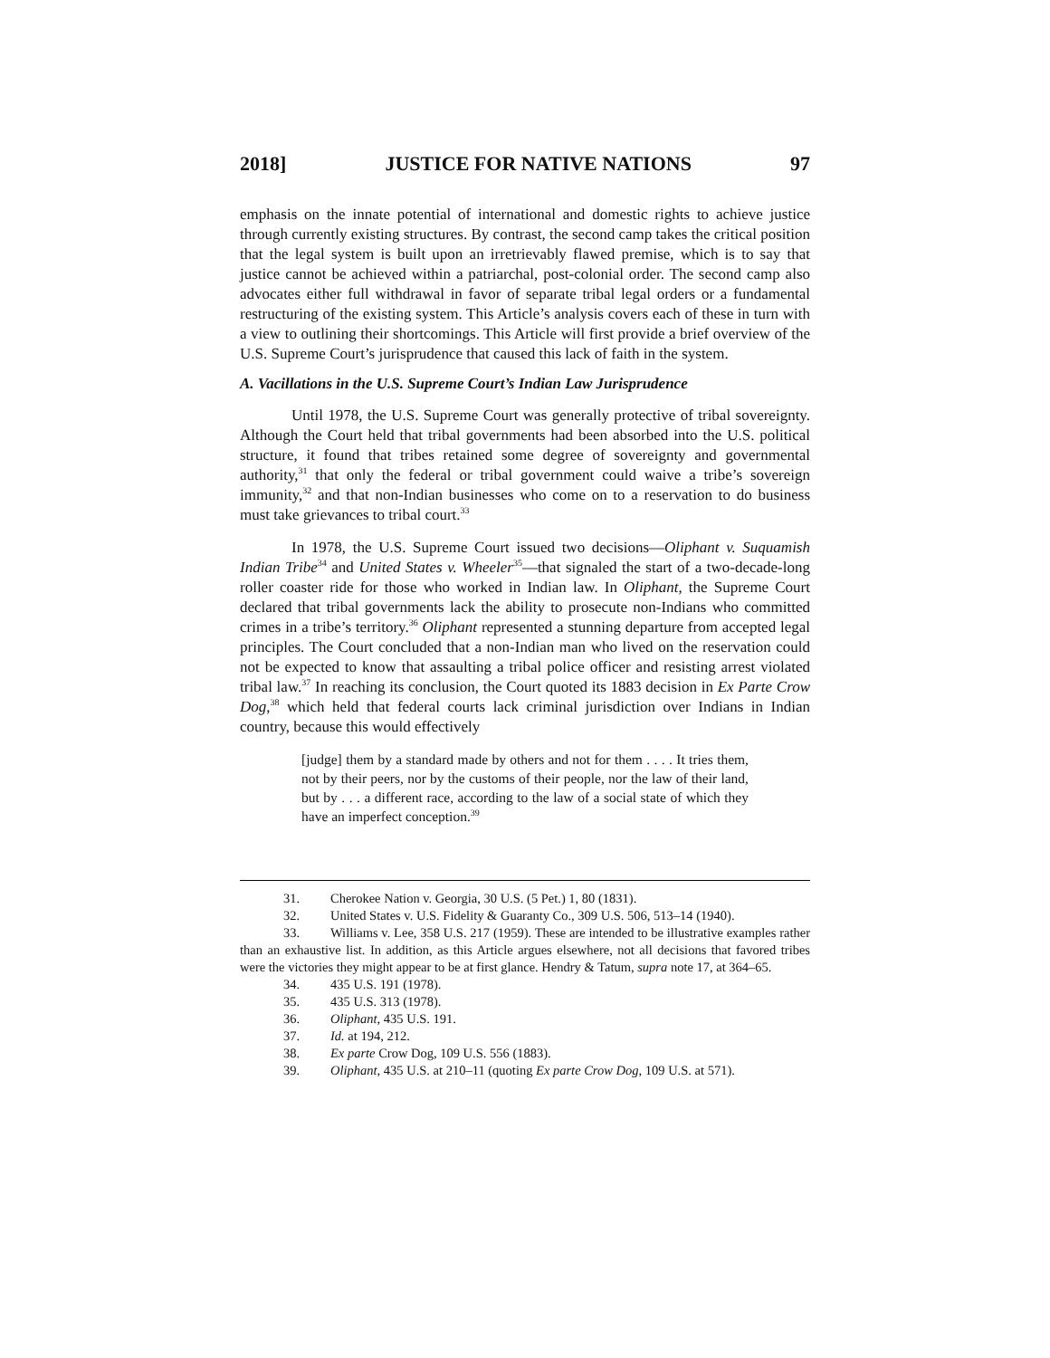2018] JUSTICE FOR NATIVE NATIONS 97
emphasis on the innate potential of international and domestic rights to achieve justice through currently existing structures. By contrast, the second camp takes the critical position that the legal system is built upon an irretrievably flawed premise, which is to say that justice cannot be achieved within a patriarchal, post-colonial order. The second camp also advocates either full withdrawal in favor of separate tribal legal orders or a fundamental restructuring of the existing system. This Article’s analysis covers each of these in turn with a view to outlining their shortcomings. This Article will first provide a brief overview of the U.S. Supreme Court’s jurisprudence that caused this lack of faith in the system.
A. Vacillations in the U.S. Supreme Court’s Indian Law Jurisprudence
Until 1978, the U.S. Supreme Court was generally protective of tribal sovereignty. Although the Court held that tribal governments had been absorbed into the U.S. political structure, it found that tribes retained some degree of sovereignty and governmental authority,<sup>31</sup> that only the federal or tribal government could waive a tribe’s sovereign immunity,<sup>32</sup> and that non-Indian businesses who come on to a reservation to do business must take grievances to tribal court.<sup>33</sup>
In 1978, the U.S. Supreme Court issued two decisions—Oliphant v. Suquamish Indian Tribe<sup>34</sup> and United States v. Wheeler<sup>35</sup>—that signaled the start of a two-decade-long roller coaster ride for those who worked in Indian law. In Oliphant, the Supreme Court declared that tribal governments lack the ability to prosecute non-Indians who committed crimes in a tribe’s territory.<sup>36</sup> Oliphant represented a stunning departure from accepted legal principles. The Court concluded that a non-Indian man who lived on the reservation could not be expected to know that assaulting a tribal police officer and resisting arrest violated tribal law.<sup>37</sup> In reaching its conclusion, the Court quoted its 1883 decision in Ex Parte Crow Dog,<sup>38</sup> which held that federal courts lack criminal jurisdiction over Indians in Indian country, because this would effectively
[judge] them by a standard made by others and not for them . . . . It tries them, not by their peers, nor by the customs of their people, nor the law of their land, but by . . . a different race, according to the law of a social state of which they have an imperfect conception.<sup>39</sup>
31. Cherokee Nation v. Georgia, 30 U.S. (5 Pet.) 1, 80 (1831).
32. United States v. U.S. Fidelity & Guaranty Co., 309 U.S. 506, 513–14 (1940).
33. Williams v. Lee, 358 U.S. 217 (1959). These are intended to be illustrative examples rather than an exhaustive list. In addition, as this Article argues elsewhere, not all decisions that favored tribes were the victories they might appear to be at first glance. Hendry & Tatum, supra note 17, at 364–65.
34. 435 U.S. 191 (1978).
35. 435 U.S. 313 (1978).
36. Oliphant, 435 U.S. 191.
37. Id. at 194, 212.
38. Ex parte Crow Dog, 109 U.S. 556 (1883).
39. Oliphant, 435 U.S. at 210–11 (quoting Ex parte Crow Dog, 109 U.S. at 571).